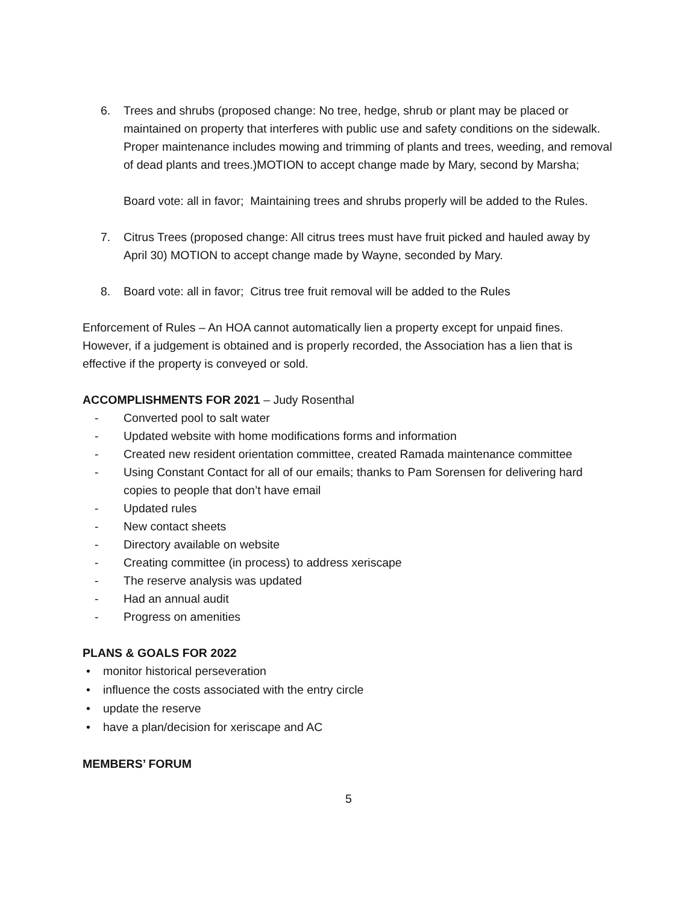6. Trees and shrubs (proposed change: No tree, hedge, shrub or plant may be placed or maintained on property that interferes with public use and safety conditions on the sidewalk. Proper maintenance includes mowing and trimming of plants and trees, weeding, and removal of dead plants and trees.)MOTION to accept change made by Mary, second by Marsha;
Board vote: all in favor; Maintaining trees and shrubs properly will be added to the Rules.
7. Citrus Trees (proposed change: All citrus trees must have fruit picked and hauled away by April 30) MOTION to accept change made by Wayne, seconded by Mary.
8. Board vote: all in favor; Citrus tree fruit removal will be added to the Rules
Enforcement of Rules – An HOA cannot automatically lien a property except for unpaid fines. However, if a judgement is obtained and is properly recorded, the Association has a lien that is effective if the property is conveyed or sold.
ACCOMPLISHMENTS FOR 2021 – Judy Rosenthal
- Converted pool to salt water
- Updated website with home modifications forms and information
- Created new resident orientation committee, created Ramada maintenance committee
- Using Constant Contact for all of our emails; thanks to Pam Sorensen for delivering hard copies to people that don’t have email
- Updated rules
- New contact sheets
- Directory available on website
- Creating committee (in process) to address xeriscape
- The reserve analysis was updated
- Had an annual audit
- Progress on amenities
PLANS & GOALS FOR 2022
• monitor historical perseveration
• influence the costs associated with the entry circle
• update the reserve
• have a plan/decision for xeriscape and AC
MEMBERS’ FORUM
5